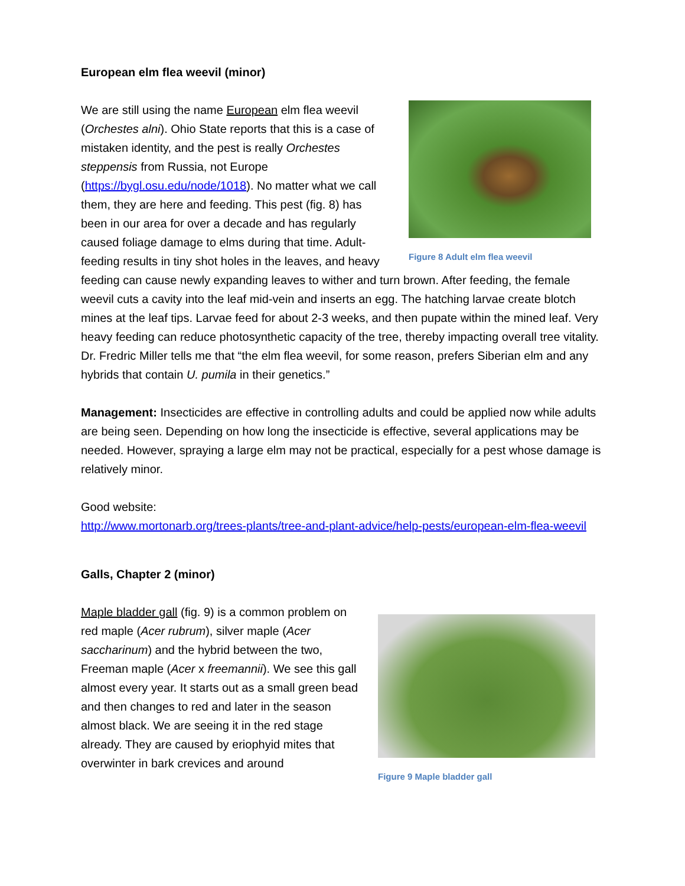European elm flea weevil (minor)
Figure 8 Adult elm flea weevil
We are still using the name European elm flea weevil (Orchestes alni). Ohio State reports that this is a case of mistaken identity, and the pest is really Orchestes steppensis from Russia, not Europe (https://bygl.osu.edu/node/1018). No matter what we call them, they are here and feeding. This pest (fig. 8) has been in our area for over a decade and has regularly caused foliage damage to elms during that time. Adult-feeding results in tiny shot holes in the leaves, and heavy feeding can cause newly expanding leaves to wither and turn brown. After feeding, the female weevil cuts a cavity into the leaf mid-vein and inserts an egg. The hatching larvae create blotch mines at the leaf tips. Larvae feed for about 2-3 weeks, and then pupate within the mined leaf. Very heavy feeding can reduce photosynthetic capacity of the tree, thereby impacting overall tree vitality. Dr. Fredric Miller tells me that “the elm flea weevil, for some reason, prefers Siberian elm and any hybrids that contain U. pumila in their genetics.”
Management: Insecticides are effective in controlling adults and could be applied now while adults are being seen. Depending on how long the insecticide is effective, several applications may be needed. However, spraying a large elm may not be practical, especially for a pest whose damage is relatively minor.
Good website:
http://www.mortonarb.org/trees-plants/tree-and-plant-advice/help-pests/european-elm-flea-weevil
Galls, Chapter 2 (minor)
Figure 9 Maple bladder gall
Maple bladder gall (fig. 9) is a common problem on red maple (Acer rubrum), silver maple (Acer saccharinum) and the hybrid between the two, Freeman maple (Acer x freemannii). We see this gall almost every year. It starts out as a small green bead and then changes to red and later in the season almost black. We are seeing it in the red stage already. They are caused by eriophyid mites that overwinter in bark crevices and around